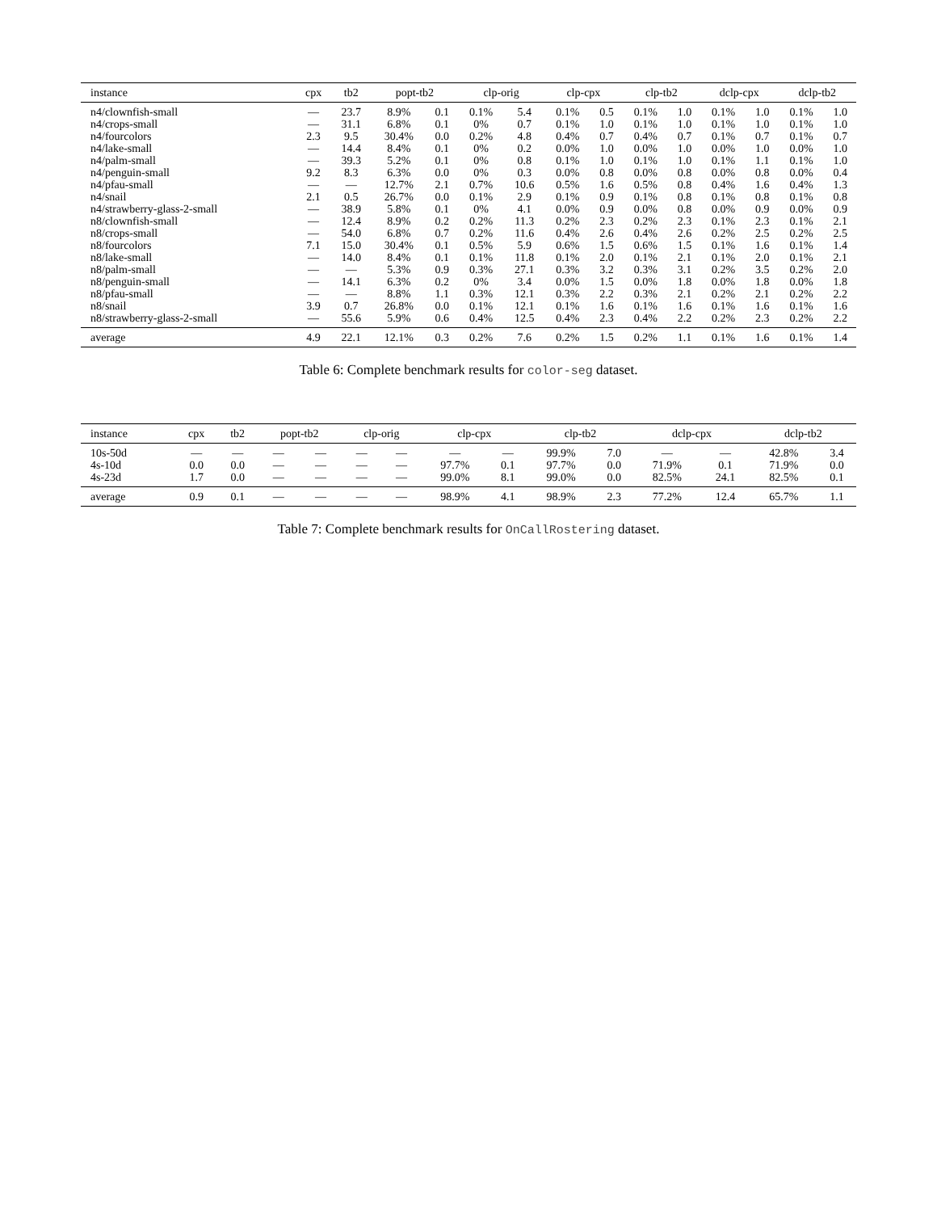| instance | cpx | tb2 | popt-tb2 | | clp-orig | | clp-cpx | | clp-tb2 | | dclp-cpx | | dclp-tb2 | |
| --- | --- | --- | --- | --- | --- | --- | --- | --- | --- | --- | --- | --- | --- | --- |
| n4/clownfish-small | — | 23.7 | 8.9% | 0.1 | 0.1% | 5.4 | 0.1% | 0.5 | 0.1% | 1.0 | 0.1% | 1.0 | 0.1% | 1.0 |
| n4/crops-small | — | 31.1 | 6.8% | 0.1 | 0% | 0.7 | 0.1% | 1.0 | 0.1% | 1.0 | 0.1% | 1.0 | 0.1% | 1.0 |
| n4/fourcolors | 2.3 | 9.5 | 30.4% | 0.0 | 0.2% | 4.8 | 0.4% | 0.7 | 0.4% | 0.7 | 0.1% | 0.7 | 0.1% | 0.7 |
| n4/lake-small | — | 14.4 | 8.4% | 0.1 | 0% | 0.2 | 0.0% | 1.0 | 0.0% | 1.0 | 0.0% | 1.0 | 0.0% | 1.0 |
| n4/palm-small | — | 39.3 | 5.2% | 0.1 | 0% | 0.8 | 0.1% | 1.0 | 0.1% | 1.0 | 0.1% | 1.1 | 0.1% | 1.0 |
| n4/penguin-small | 9.2 | 8.3 | 6.3% | 0.0 | 0% | 0.3 | 0.0% | 0.8 | 0.0% | 0.8 | 0.0% | 0.8 | 0.0% | 0.4 |
| n4/pfau-small | — | — | 12.7% | 2.1 | 0.7% | 10.6 | 0.5% | 1.6 | 0.5% | 0.8 | 0.4% | 1.6 | 0.4% | 1.3 |
| n4/snail | 2.1 | 0.5 | 26.7% | 0.0 | 0.1% | 2.9 | 0.1% | 0.9 | 0.1% | 0.8 | 0.1% | 0.8 | 0.1% | 0.8 |
| n4/strawberry-glass-2-small | — | 38.9 | 5.8% | 0.1 | 0% | 4.1 | 0.0% | 0.9 | 0.0% | 0.8 | 0.0% | 0.9 | 0.0% | 0.9 |
| n8/clownfish-small | — | 12.4 | 8.9% | 0.2 | 0.2% | 11.3 | 0.2% | 2.3 | 0.2% | 2.3 | 0.1% | 2.3 | 0.1% | 2.1 |
| n8/crops-small | — | 54.0 | 6.8% | 0.7 | 0.2% | 11.6 | 0.4% | 2.6 | 0.4% | 2.6 | 0.2% | 2.5 | 0.2% | 2.5 |
| n8/fourcolors | 7.1 | 15.0 | 30.4% | 0.1 | 0.5% | 5.9 | 0.6% | 1.5 | 0.6% | 1.5 | 0.1% | 1.6 | 0.1% | 1.4 |
| n8/lake-small | — | 14.0 | 8.4% | 0.1 | 0.1% | 11.8 | 0.1% | 2.0 | 0.1% | 2.1 | 0.1% | 2.0 | 0.1% | 2.1 |
| n8/palm-small | — | — | 5.3% | 0.9 | 0.3% | 27.1 | 0.3% | 3.2 | 0.3% | 3.1 | 0.2% | 3.5 | 0.2% | 2.0 |
| n8/penguin-small | — | 14.1 | 6.3% | 0.2 | 0% | 3.4 | 0.0% | 1.5 | 0.0% | 1.8 | 0.0% | 1.8 | 0.0% | 1.8 |
| n8/pfau-small | — | — | 8.8% | 1.1 | 0.3% | 12.1 | 0.3% | 2.2 | 0.3% | 2.1 | 0.2% | 2.1 | 0.2% | 2.2 |
| n8/snail | 3.9 | 0.7 | 26.8% | 0.0 | 0.1% | 12.1 | 0.1% | 1.6 | 0.1% | 1.6 | 0.1% | 1.6 | 0.1% | 1.6 |
| n8/strawberry-glass-2-small | — | 55.6 | 5.9% | 0.6 | 0.4% | 12.5 | 0.4% | 2.3 | 0.4% | 2.2 | 0.2% | 2.3 | 0.2% | 2.2 |
| average | 4.9 | 22.1 | 12.1% | 0.3 | 0.2% | 7.6 | 0.2% | 1.5 | 0.2% | 1.1 | 0.1% | 1.6 | 0.1% | 1.4 |
Table 6: Complete benchmark results for color-seg dataset.
| instance | cpx | tb2 | popt-tb2 | | clp-orig | | clp-cpx | | clp-tb2 | | dclp-cpx | | dclp-tb2 | |
| --- | --- | --- | --- | --- | --- | --- | --- | --- | --- | --- | --- | --- | --- | --- |
| 10s-50d | — | — | — | — | — | — | — | — | 99.9% | 7.0 | — | — | 42.8% | 3.4 |
| 4s-10d | 0.0 | 0.0 | — | — | — | — | 97.7% | 0.1 | 97.7% | 0.0 | 71.9% | 0.1 | 71.9% | 0.0 |
| 4s-23d | 1.7 | 0.0 | — | — | — | — | 99.0% | 8.1 | 99.0% | 0.0 | 82.5% | 24.1 | 82.5% | 0.1 |
| average | 0.9 | 0.1 | — | — | — | — | 98.9% | 4.1 | 98.9% | 2.3 | 77.2% | 12.4 | 65.7% | 1.1 |
Table 7: Complete benchmark results for OnCallRostering dataset.